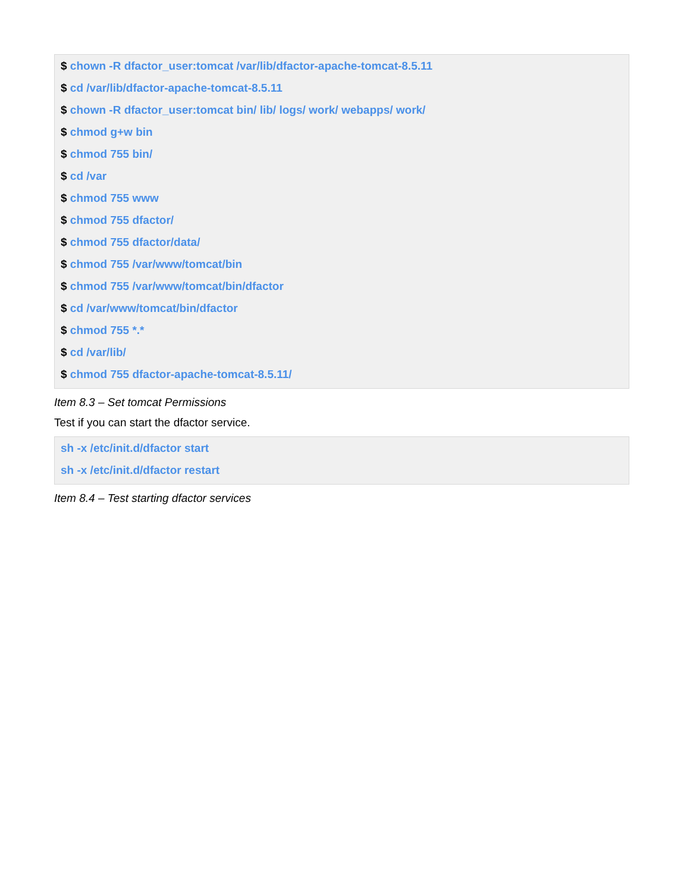$ chown -R dfactor_user:tomcat /var/lib/dfactor-apache-tomcat-8.5.11
$ cd /var/lib/dfactor-apache-tomcat-8.5.11
$ chown -R dfactor_user:tomcat bin/ lib/ logs/ work/ webapps/ work/
$ chmod g+w bin
$ chmod 755 bin/
$ cd /var
$ chmod 755 www
$ chmod 755 dfactor/
$ chmod 755 dfactor/data/
$ chmod 755 /var/www/tomcat/bin
$ chmod 755 /var/www/tomcat/bin/dfactor
$ cd /var/www/tomcat/bin/dfactor
$ chmod 755 *.*
$ cd /var/lib/
$ chmod 755 dfactor-apache-tomcat-8.5.11/
Item 8.3 – Set tomcat Permissions
Test if you can start the dfactor service.
sh -x /etc/init.d/dfactor start
sh -x /etc/init.d/dfactor restart
Item 8.4 – Test starting dfactor services